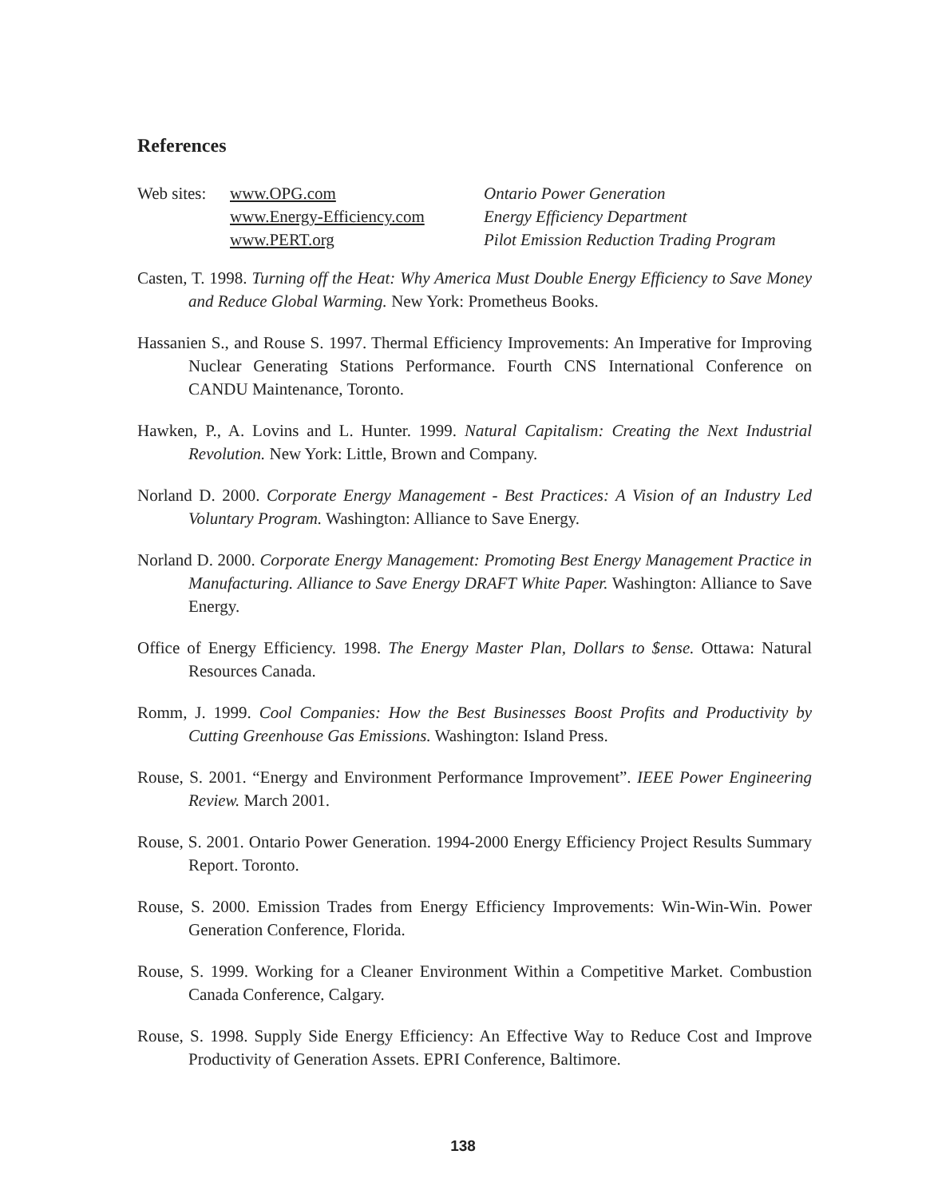References
| Web sites: | www.OPG.com | Ontario Power Generation |
| | www.Energy-Efficiency.com | Energy Efficiency Department |
| | www.PERT.org | Pilot Emission Reduction Trading Program |
Casten, T. 1998. Turning off the Heat: Why America Must Double Energy Efficiency to Save Money and Reduce Global Warming. New York: Prometheus Books.
Hassanien S., and Rouse S. 1997. Thermal Efficiency Improvements: An Imperative for Improving Nuclear Generating Stations Performance. Fourth CNS International Conference on CANDU Maintenance, Toronto.
Hawken, P., A. Lovins and L. Hunter. 1999. Natural Capitalism: Creating the Next Industrial Revolution. New York: Little, Brown and Company.
Norland D. 2000. Corporate Energy Management - Best Practices: A Vision of an Industry Led Voluntary Program. Washington: Alliance to Save Energy.
Norland D. 2000. Corporate Energy Management: Promoting Best Energy Management Practice in Manufacturing. Alliance to Save Energy DRAFT White Paper. Washington: Alliance to Save Energy.
Office of Energy Efficiency. 1998. The Energy Master Plan, Dollars to $ense. Ottawa: Natural Resources Canada.
Romm, J. 1999. Cool Companies: How the Best Businesses Boost Profits and Productivity by Cutting Greenhouse Gas Emissions. Washington: Island Press.
Rouse, S. 2001. “Energy and Environment Performance Improvement”. IEEE Power Engineering Review. March 2001.
Rouse, S. 2001. Ontario Power Generation. 1994-2000 Energy Efficiency Project Results Summary Report. Toronto.
Rouse, S. 2000. Emission Trades from Energy Efficiency Improvements: Win-Win-Win. Power Generation Conference, Florida.
Rouse, S. 1999. Working for a Cleaner Environment Within a Competitive Market. Combustion Canada Conference, Calgary.
Rouse, S. 1998. Supply Side Energy Efficiency: An Effective Way to Reduce Cost and Improve Productivity of Generation Assets. EPRI Conference, Baltimore.
138